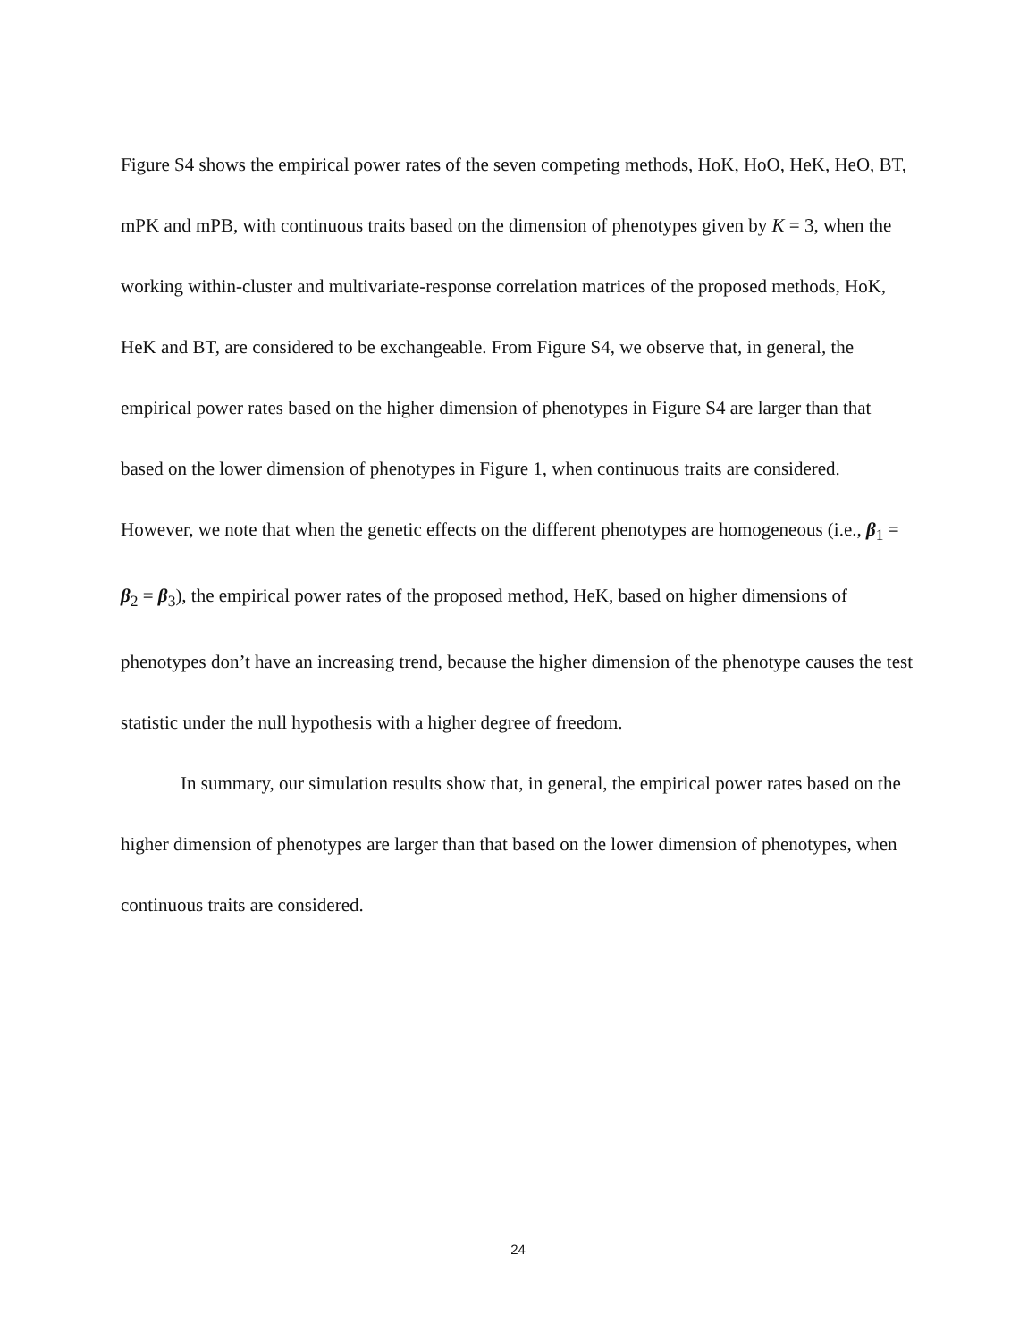Figure S4 shows the empirical power rates of the seven competing methods, HoK, HoO, HeK, HeO, BT, mPK and mPB, with continuous traits based on the dimension of phenotypes given by K = 3, when the working within-cluster and multivariate-response correlation matrices of the proposed methods, HoK, HeK and BT, are considered to be exchangeable. From Figure S4, we observe that, in general, the empirical power rates based on the higher dimension of phenotypes in Figure S4 are larger than that based on the lower dimension of phenotypes in Figure 1, when continuous traits are considered. However, we note that when the genetic effects on the different phenotypes are homogeneous (i.e., β<sub>1</sub> = β<sub>2</sub> = β<sub>3</sub>), the empirical power rates of the proposed method, HeK, based on higher dimensions of phenotypes don’t have an increasing trend, because the higher dimension of the phenotype causes the test statistic under the null hypothesis with a higher degree of freedom.
In summary, our simulation results show that, in general, the empirical power rates based on the higher dimension of phenotypes are larger than that based on the lower dimension of phenotypes, when continuous traits are considered.
24